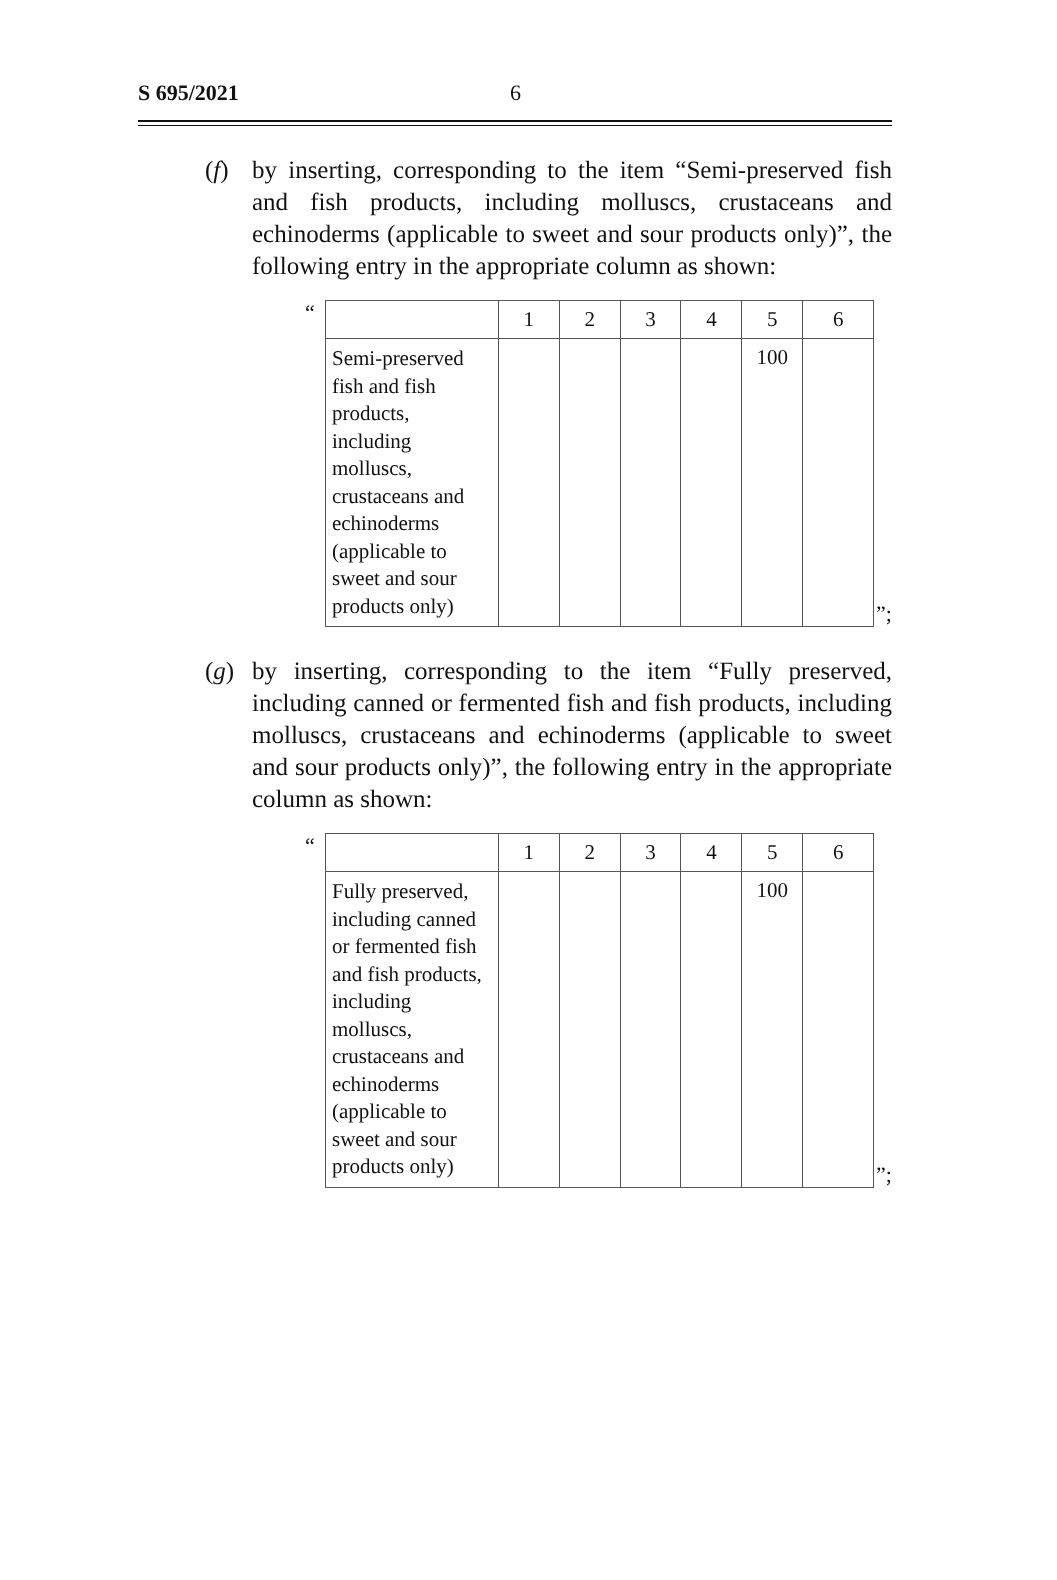S 695/2021 6
(f) by inserting, corresponding to the item “Semi-preserved fish and fish products, including molluscs, crustaceans and echinoderms (applicable to sweet and sour products only)”, the following entry in the appropriate column as shown:
“
| | 1 | 2 | 3 | 4 | 5 | 6 |
| Semi-preserved fish and fish products, including molluscs, crustaceans and echinoderms (applicable to sweet and sour products only) | | | | | 100 | |
”;
(g) by inserting, corresponding to the item “Fully preserved, including canned or fermented fish and fish products, including molluscs, crustaceans and echinoderms (applicable to sweet and sour products only)”, the following entry in the appropriate column as shown:
“
| | 1 | 2 | 3 | 4 | 5 | 6 |
| Fully preserved, including canned or fermented fish and fish products, including molluscs, crustaceans and echinoderms (applicable to sweet and sour products only) | | | | | 100 | |
”;